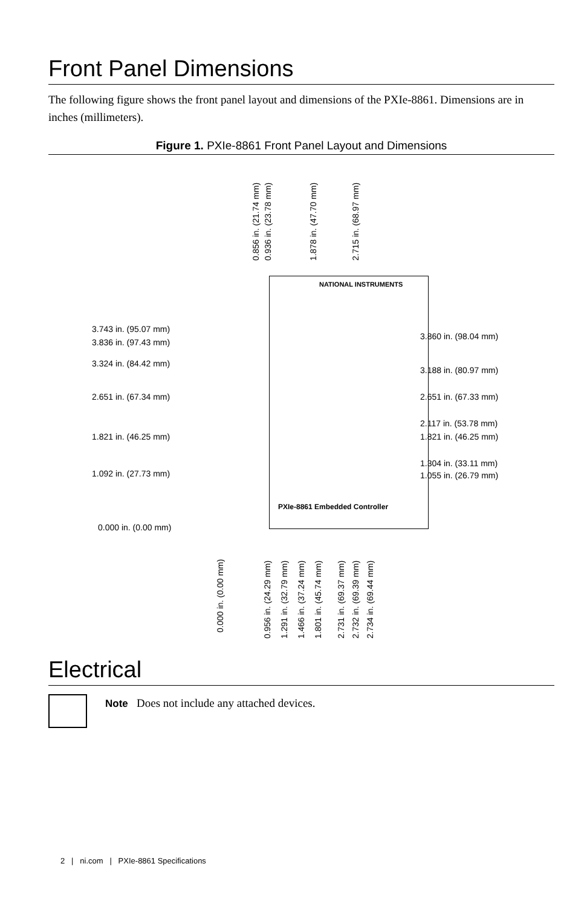Front Panel Dimensions
The following figure shows the front panel layout and dimensions of the PXIe-8861. Dimensions are in inches (millimeters).
Figure 1. PXIe-8861 Front Panel Layout and Dimensions
NATIONAL INSTRUMENTS
PXIe-8861 Embedded Controller
3.743 in. (95.07 mm)
3.836 in. (97.43 mm)
3.324 in. (84.42 mm)
2.651 in. (67.34 mm)
1.821 in. (46.25 mm)
1.092 in. (27.73 mm)
0.000 in. (0.00 mm)
3.860 in. (98.04 mm)
3.188 in. (80.97 mm)
2.651 in. (67.33 mm)
2.117 in. (53.78 mm)
1.821 in. (46.25 mm)
1.304 in. (33.11 mm)
1.055 in. (26.79 mm)
0.856 in. (21.74 mm) 0.936 in. (23.78 mm) 1.878 in. (47.70 mm) 2.715 in. (68.97 mm)
0.000 in. (0.00 mm)
0.956 in. (24.29 mm) 1.291 in. (32.79 mm) 1.466 in. (37.24 mm) 1.801 in. (45.74 mm) 2.731 in. (69.37 mm) 2.732 in. (69.39 mm) 2.734 in. (69.44 mm)
Electrical
Note Does not include any attached devices.
2 | ni.com | PXIe-8861 Specifications